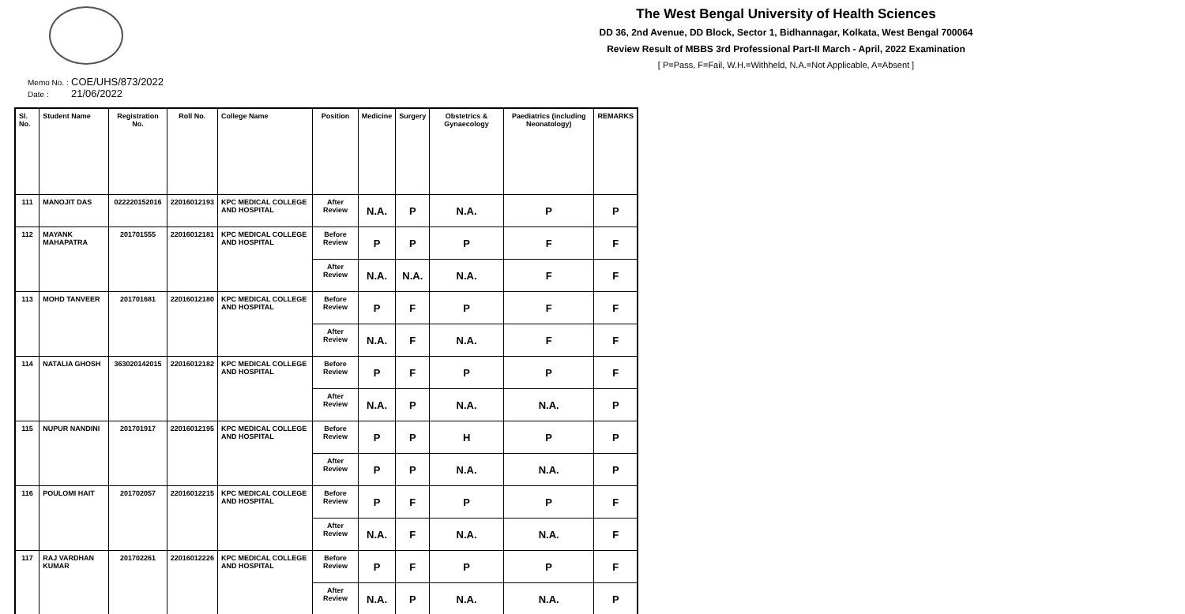The West Bengal University of Health Sciences
DD 36, 2nd Avenue, DD Block, Sector 1, Bidhannagar, Kolkata, West Bengal 700064
Review Result of MBBS 3rd Professional Part-II March - April, 2022 Examination
[ P=Pass, F=Fail, W.H.=Withheld, N.A.=Not Applicable, A=Absent ]
Memo No. : COE/UHS/873/2022
Date : 21/06/2022
| Sl. No. | Student Name | Registration No. | Roll No. | College Name | Position | Medicine | Surgery | Obstetrics & Gynaecology | Paediatrics (including Neonatology) | REMARKS |
| --- | --- | --- | --- | --- | --- | --- | --- | --- | --- | --- |
| 111 | MANOJIT DAS | 022220152016 | 22016012193 | KPC MEDICAL COLLEGE AND HOSPITAL | After Review | N.A. | P | N.A. | P | P |
| 112 | MAYANK MAHAPATRA | 201701555 | 22016012181 | KPC MEDICAL COLLEGE AND HOSPITAL | Before Review | P | P | P | F | F |
| | | | | | After Review | N.A. | N.A. | N.A. | F | F |
| 113 | MOHD TANVEER | 201701681 | 22016012180 | KPC MEDICAL COLLEGE AND HOSPITAL | Before Review | P | F | P | F | F |
| | | | | | After Review | N.A. | F | N.A. | F | F |
| 114 | NATALIA GHOSH | 363020142015 | 22016012182 | KPC MEDICAL COLLEGE AND HOSPITAL | Before Review | P | F | P | P | F |
| | | | | | After Review | N.A. | P | N.A. | N.A. | P |
| 115 | NUPUR NANDINI | 201701917 | 22016012195 | KPC MEDICAL COLLEGE AND HOSPITAL | Before Review | P | P | H | P | P |
| | | | | | After Review | P | P | N.A. | N.A. | P |
| 116 | POULOMI HAIT | 201702057 | 22016012215 | KPC MEDICAL COLLEGE AND HOSPITAL | Before Review | P | F | P | P | F |
| | | | | | After Review | N.A. | F | N.A. | N.A. | F |
| 117 | RAJ VARDHAN KUMAR | 201702261 | 22016012226 | KPC MEDICAL COLLEGE AND HOSPITAL | Before Review | P | F | P | P | F |
| | | | | | After Review | N.A. | P | N.A. | N.A. | P |